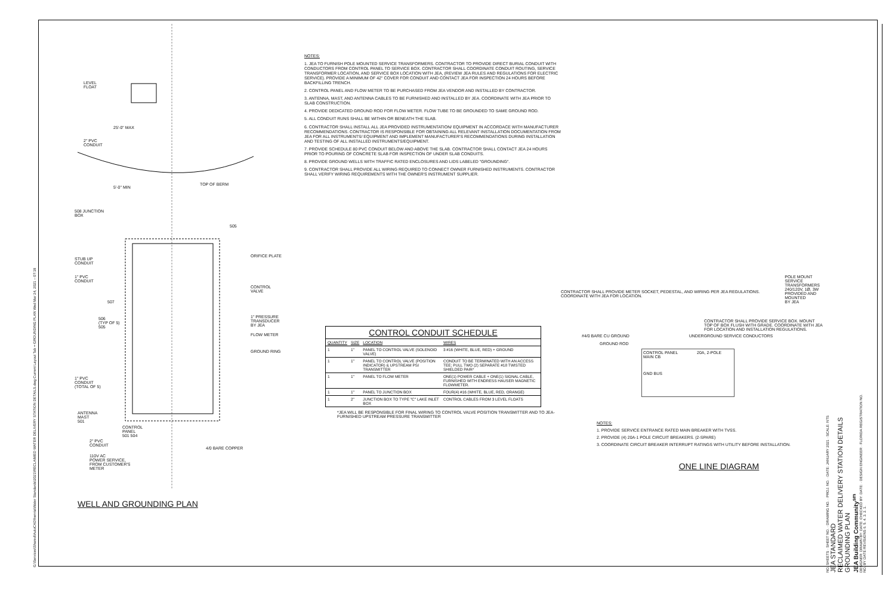G:\Services\Shared\AutoCAD\henria\Water Standards\2021\RECLAIMED WATER DELIVERY STATION DETAILS.dwg Current Layout Tab = GROUNDING PLAN Wed Mar 24, 2021 – 07:18
LEVEL FLOAT
2" PVC CONDUIT
25'-0" MAX
5'-0" MIN
TOP OF BERM
508 JUNCTION BOX
505
STUB UP CONDUIT
1" PVC CONDUIT
ORIFICE PLATE
CONTROL VALVE
507
506 (TYP OF 5) 505
1" PRESSURE TRANSDUCER BY JEA
FLOW METER
GROUND RING
1" PVC CONDUIT (TOTAL OF 5)
ANTENNA MAST 501
CONTROL PANEL 501 504
2" PVC CONDUIT
4/0 BARE COPPER
110V AC POWER SERVICE, FROM CUSTOMER'S METER
WELL AND GROUNDING PLAN
NOTES:
1. JEA TO FURNISH POLE MOUNTED SERVICE TRANSFORMERS. CONTRACTOR TO PROVIDE DIRECT BURIAL CONDUIT WITH CONDUCTORS FROM CONTROL PANEL TO SERVICE BOX. CONTRACTOR SHALL COORDINATE CONDUIT ROUTING, SERVICE TRANSFORMER LOCATION, AND SERVICE BOX LOCATION WITH JEA, (REVIEW JEA RULES AND REGULATIONS FOR ELECTRIC SERVICE). PROVIDE A MINIMUM OF 42" COVER FOR CONDUIT AND CONTACT JEA FOR INSPECTION 24 HOURS BEFORE BACKFILLING TRENCH.
2. CONTROL PANEL AND FLOW METER TO BE PURCHASED FROM JEA VENDOR AND INSTALLED BY CONTRACTOR.
3. ANTENNA, MAST, AND ANTENNA CABLES TO BE FURNISHED AND INSTALLED BY JEA. COORDINATE WITH JEA PRIOR TO SLAB CONSTRUCTION.
4. PROVIDE DEDICATED GROUND ROD FOR FLOW METER. FLOW TUBE TO BE GROUNDED TO SAME GROUND ROD.
5. ALL CONDUIT RUNS SHALL BE WITHIN OR BENEATH THE SLAB.
6. CONTRACTOR SHALL INSTALL ALL JEA PROVIDED INSTRUMENTATION/ EQUIPMENT IN ACCORDACE WITH MANUFACTURER RECOMMENDATIONS. CONTRACTOR IS RESPONSIBLE FOR OBTAINING ALL RELEVANT INSTALLATION DOCUMENTATION FROM JEA FOR ALL INSTRUMENTS/ EQUIPMENT AND IMPLEMENT MANUFACTURER'S RECOMMENDATIONS DURING INSTALLATION AND TESTING OF ALL INSTALLED INSTRUMENTS/EQUIPMENT.
7. PROVIDE SCHEDULE 80 PVC CONDUIT BELOW AND ABOVE THE SLAB. CONTRACTOR SHALL CONTACT JEA 24 HOURS PRIOR TO POURING OF CONCRETE SLAB FOR INSPECTION OF UNDER SLAB CONDUITS.
8. PROVIDE GROUND WELLS WITH TRAFFIC RATED ENCLOSURES AND LIDS LABELED "GROUNDING".
9. CONTRACTOR SHALL PROVIDE ALL WIRING REQUIRED TO CONNECT OWNER FURNISHED INSTRUMENTS. CONTRACTOR SHALL VERIFY WIRING REQUIREMENTS WITH THE OWNER'S INSTRUMENT SUPPLIER.
| CONTROL CONDUIT SCHEDULE | | | |
| QUANTITY | SIZE | LOCATION | WIRES |
| 1 | 1" | PANEL TO CONTROL VALVE (SOLENOID VALVE) | 3 #16 (WHITE, BLUE, RED) + GROUND |
| 1 | 1" | PANEL TO CONTROL VALVE (POSITION INDICATOR) & UPSTREAM PSI TRANSMITTER | CONDUIT TO BE TERMINATED WITH AN ACCESS TEE; PULL TWO (2) SEPARATE #18 TWISTED SHIELDED PAIR* |
| 1 | 1" | PANEL TO FLOW METER | ONE(1) POWER CABLE + ONE(1) SIGNAL CABLE, FURNISHED WITH ENDRESS HAUSER MAGNETIC FLOWMETER. |
| 1 | 1" | PANEL TO JUNCTION BOX | FOUR(4) #16 (WHITE, BLUE, RED, ORANGE) |
| 1 | 2" | JUNCTION BOX TO TYPE "C" LAKE INLET BOX | CONTROL CABLES FROM 3 LEVEL FLOATS |
*JEA WILL BE RESPONSIBLE FOR FINAL WIRING TO CONTROL VALVE POSITION TRANSMITTER AND TO JEA-FURNISHED UPSTREAM PRESSURE TRANSMITTER
CONTRACTOR SHALL PROVIDE METER SOCKET, PEDESTAL, AND WIRING PER JEA REGULATIONS. COORDINATE WITH JEA FOR LOCATION.
POLE MOUNT
SERVICE TRANSFORMERS
240/120V, 1Ø, 3W
PROVIDED AND MOUNTED
BY JEA
CONTRACTOR SHALL PROVIDE SERVICE BOX. MOUNT TOP OF BOX FLUSH WITH GRADE. COORDINATE WITH JEA FOR LOCATION AND INSTALLATION REGULATIONS.
#4/0 BARE CU GROUND UNDERGROUND SERVICE CONDUCTORS
GROUND ROD
CONTROL PANEL 20A, 2-POLE MAIN CB
GND BUS
NOTES:
1. PROVIDE SERVICE ENTRANCE RATED MAIN BREAKER WITH TVSS.
2. PROVIDE (4) 20A-1 POLE CIRCUIT BREAKERS. (2-SPARE)
3. COORDINATE CIRCUIT BREAKER INTERRUPT RATINGS WITH UTILITY BEFORE INSTALLATION.
ONE LINE DIAGRAM
NO. SHEETS · SHEET NO. · DRAWING NO. · PROJ. NO. · DATE: JANUARY 2021 · SCALE: NTS
JEA STANDARD
RECLAIMED WATER DELIVERY STATION DETAILS
GROUNDING PLAN
JEA Building Community<sup>sm</sup>
DESIGNER: DRAWN BY: DATE: CHECKED BY: DATE: · DESIGN ENGINEER · FLORIDA REGISTRATION NO.
NO. BY DATE REVISIONS 6. 5. 4. 3. 2. 1.